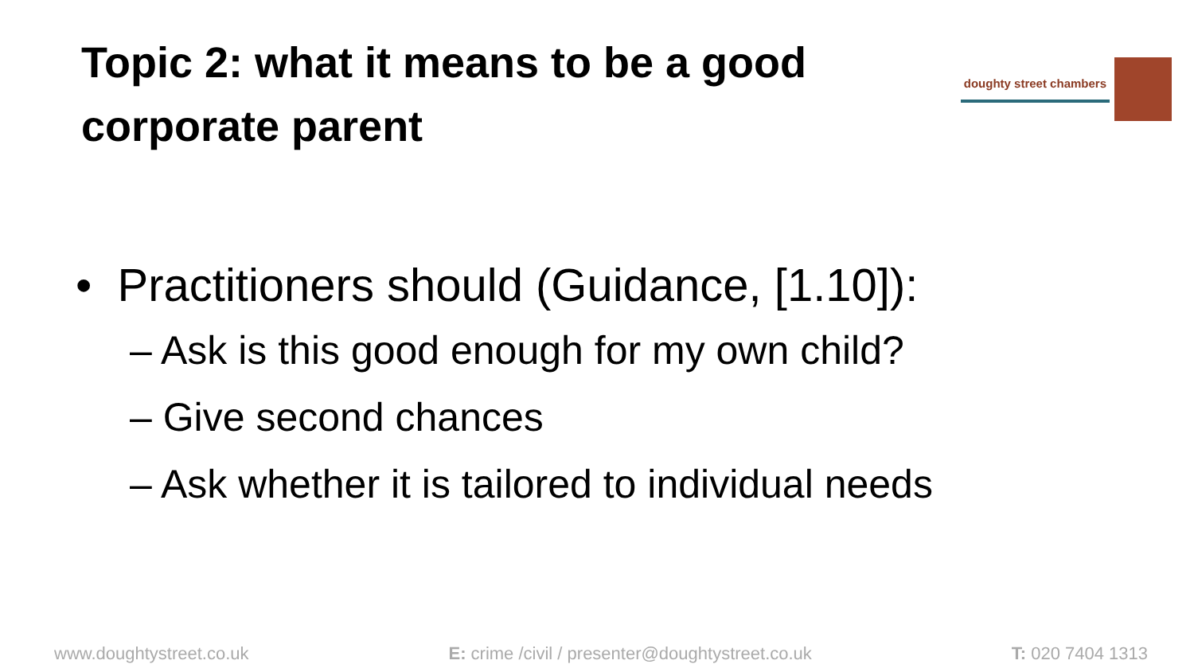Topic 2: what it means to be a good corporate parent
doughty street chambers
• Practitioners should (Guidance, [1.10]):
– Ask is this good enough for my own child?
– Give second chances
– Ask whether it is tailored to individual needs
www.doughtystreet.co.uk E: crime /civil / presenter@doughtystreet.co.uk T: 020 7404 1313